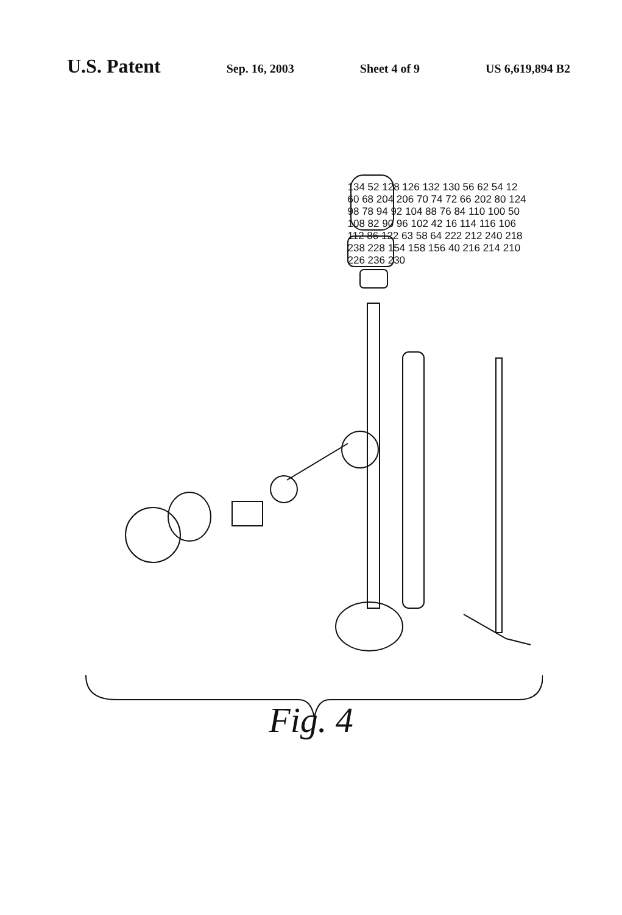U.S. Patent
Sep. 16, 2003 Sheet 4 of 9 US 6,619,894 B2
134 52 128 126 132 130 56 62 54 12 60 68 204 206 70 74 72 66 202 80 124 98 78 94 92 104 88 76 84 110 100 50 108 82 90 96 102 42 16 114 116 106 112 86 122 63 58 64 222 212 240 218 238 228 154 158 156 40 216 214 210 226 236 230
Fig. 4